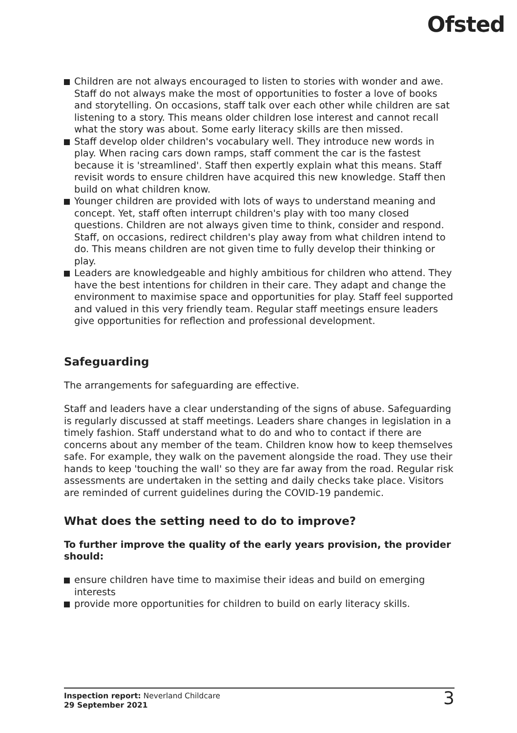Ofsted
Children are not always encouraged to listen to stories with wonder and awe. Staff do not always make the most of opportunities to foster a love of books and storytelling. On occasions, staff talk over each other while children are sat listening to a story. This means older children lose interest and cannot recall what the story was about. Some early literacy skills are then missed.
Staff develop older children's vocabulary well. They introduce new words in play. When racing cars down ramps, staff comment the car is the fastest because it is 'streamlined'. Staff then expertly explain what this means. Staff revisit words to ensure children have acquired this new knowledge. Staff then build on what children know.
Younger children are provided with lots of ways to understand meaning and concept. Yet, staff often interrupt children's play with too many closed questions. Children are not always given time to think, consider and respond. Staff, on occasions, redirect children's play away from what children intend to do. This means children are not given time to fully develop their thinking or play.
Leaders are knowledgeable and highly ambitious for children who attend. They have the best intentions for children in their care. They adapt and change the environment to maximise space and opportunities for play. Staff feel supported and valued in this very friendly team. Regular staff meetings ensure leaders give opportunities for reflection and professional development.
Safeguarding
The arrangements for safeguarding are effective.
Staff and leaders have a clear understanding of the signs of abuse. Safeguarding is regularly discussed at staff meetings. Leaders share changes in legislation in a timely fashion. Staff understand what to do and who to contact if there are concerns about any member of the team. Children know how to keep themselves safe. For example, they walk on the pavement alongside the road. They use their hands to keep 'touching the wall' so they are far away from the road. Regular risk assessments are undertaken in the setting and daily checks take place. Visitors are reminded of current guidelines during the COVID-19 pandemic.
What does the setting need to do to improve?
To further improve the quality of the early years provision, the provider should:
ensure children have time to maximise their ideas and build on emerging interests
provide more opportunities for children to build on early literacy skills.
Inspection report: Neverland Childcare
29 September 2021
3